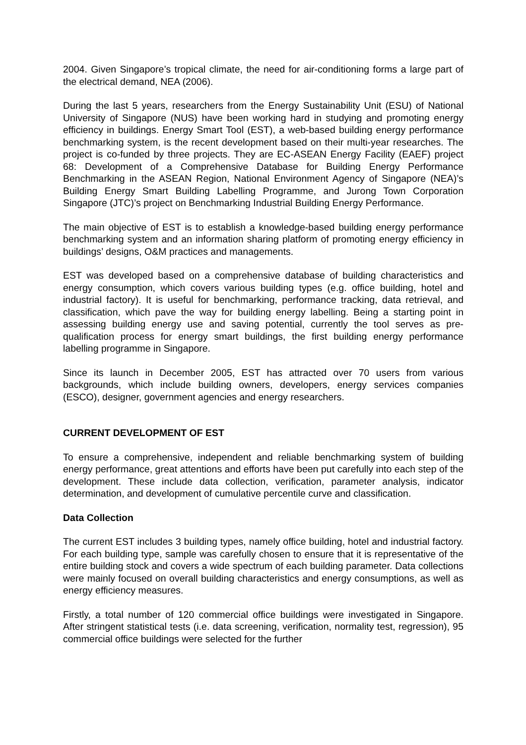2004. Given Singapore’s tropical climate, the need for air-conditioning forms a large part of the electrical demand, NEA (2006).
During the last 5 years, researchers from the Energy Sustainability Unit (ESU) of National University of Singapore (NUS) have been working hard in studying and promoting energy efficiency in buildings. Energy Smart Tool (EST), a web-based building energy performance benchmarking system, is the recent development based on their multi-year researches. The project is co-funded by three projects. They are EC-ASEAN Energy Facility (EAEF) project 68: Development of a Comprehensive Database for Building Energy Performance Benchmarking in the ASEAN Region, National Environment Agency of Singapore (NEA)’s Building Energy Smart Building Labelling Programme, and Jurong Town Corporation Singapore (JTC)’s project on Benchmarking Industrial Building Energy Performance.
The main objective of EST is to establish a knowledge-based building energy performance benchmarking system and an information sharing platform of promoting energy efficiency in buildings’ designs, O&M practices and managements.
EST was developed based on a comprehensive database of building characteristics and energy consumption, which covers various building types (e.g. office building, hotel and industrial factory). It is useful for benchmarking, performance tracking, data retrieval, and classification, which pave the way for building energy labelling. Being a starting point in assessing building energy use and saving potential, currently the tool serves as pre-qualification process for energy smart buildings, the first building energy performance labelling programme in Singapore.
Since its launch in December 2005, EST has attracted over 70 users from various backgrounds, which include building owners, developers, energy services companies (ESCO), designer, government agencies and energy researchers.
CURRENT DEVELOPMENT OF EST
To ensure a comprehensive, independent and reliable benchmarking system of building energy performance, great attentions and efforts have been put carefully into each step of the development. These include data collection, verification, parameter analysis, indicator determination, and development of cumulative percentile curve and classification.
Data Collection
The current EST includes 3 building types, namely office building, hotel and industrial factory. For each building type, sample was carefully chosen to ensure that it is representative of the entire building stock and covers a wide spectrum of each building parameter. Data collections were mainly focused on overall building characteristics and energy consumptions, as well as energy efficiency measures.
Firstly, a total number of 120 commercial office buildings were investigated in Singapore. After stringent statistical tests (i.e. data screening, verification, normality test, regression), 95 commercial office buildings were selected for the further